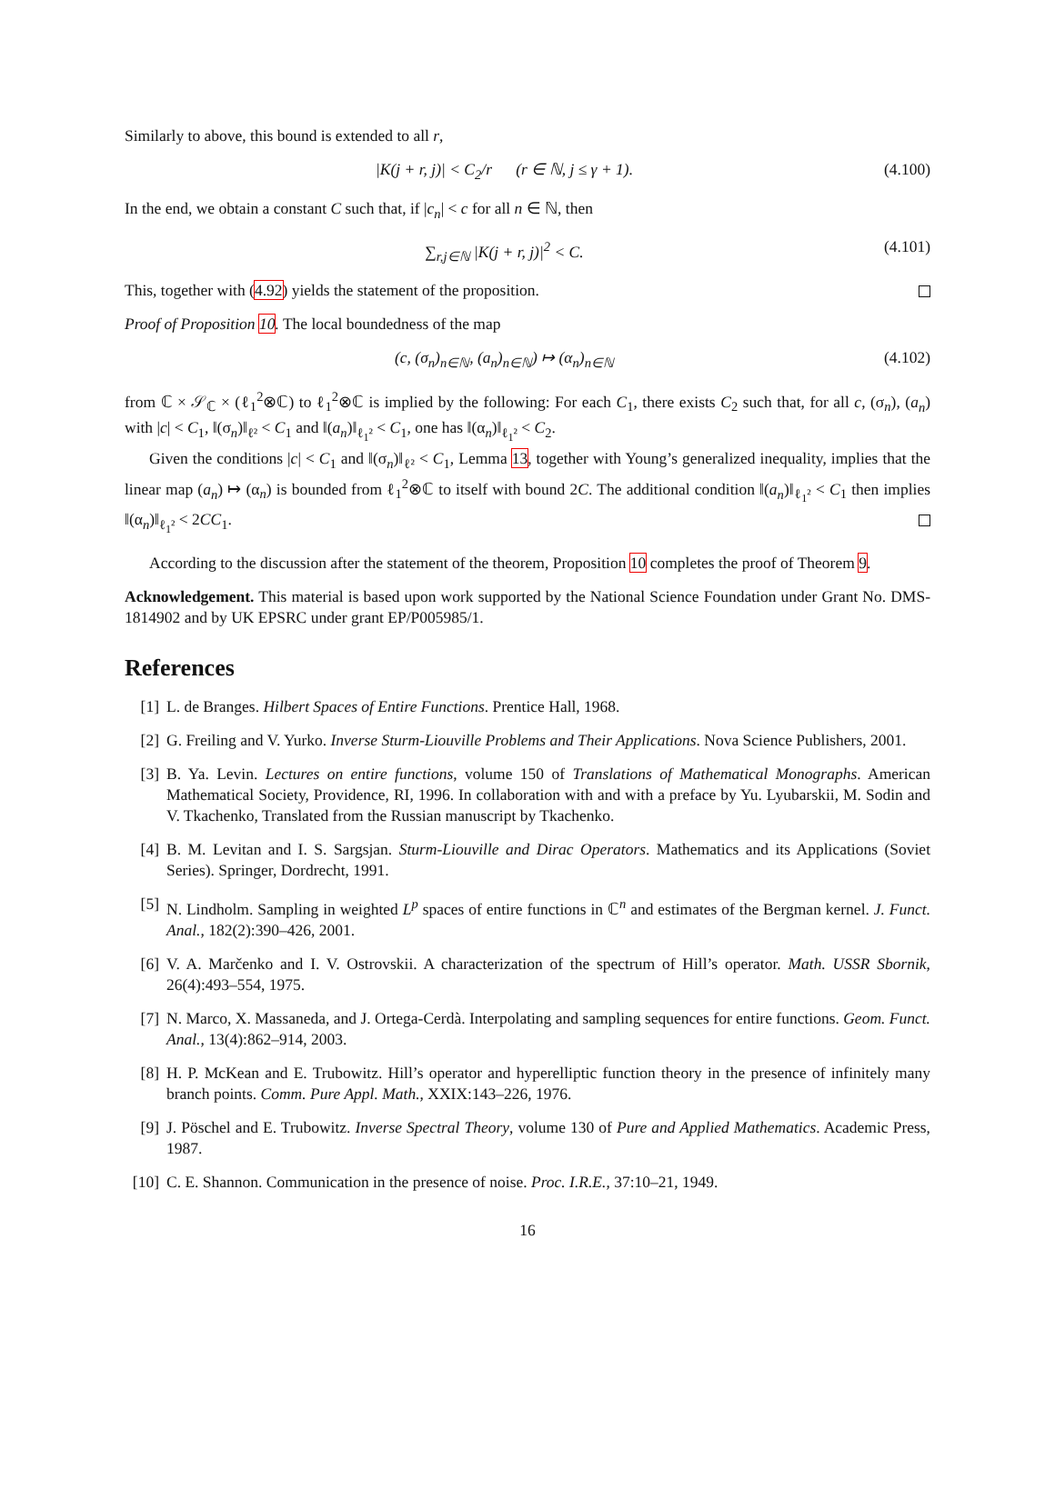Similarly to above, this bound is extended to all r,
|K(j + r, j)| < C<sub>2</sub>/r (r ∈ ℕ, j ≤ γ + 1). (4.100)
In the end, we obtain a constant C such that, if |c<sub>n</sub>| < c for all n ∈ ℕ, then
∑<sub>r,j∈ℕ</sub> |K(j + r, j)|<sup>2</sup> < C. (4.101)
This, together with (4.92) yields the statement of the proposition.
Proof of Proposition 10. The local boundedness of the map
(c, (σ<sub>n</sub>)<sub>n∈ℕ</sub>, (a<sub>n</sub>)<sub>n∈ℕ</sub>) ↦ (α<sub>n</sub>)<sub>n∈ℕ</sub> (4.102)
from ℂ × 𝒮<sub>ℂ</sub> × (ℓ<sub>1</sub><sup>2</sup>⊗ℂ) to ℓ<sub>1</sub><sup>2</sup>⊗ℂ is implied by the following: For each C<sub>1</sub>, there exists C<sub>2</sub> such that, for all c, (σ<sub>n</sub>), (a<sub>n</sub>) with |c| < C<sub>1</sub>, ‖(σ<sub>n</sub>)‖<sub>ℓ²</sub> < C<sub>1</sub> and ‖(a<sub>n</sub>)‖<sub>ℓ<sub>1</sub>²</sub> < C<sub>1</sub>, one has ‖(α<sub>n</sub>)‖<sub>ℓ<sub>1</sub>²</sub> < C<sub>2</sub>.
Given the conditions |c| < C<sub>1</sub> and ‖(σ<sub>n</sub>)‖<sub>ℓ²</sub> < C<sub>1</sub>, Lemma 13, together with Young’s generalized inequality, implies that the linear map (a<sub>n</sub>) ↦ (α<sub>n</sub>) is bounded from ℓ<sub>1</sub><sup>2</sup>⊗ℂ to itself with bound 2C. The additional condition ‖(a<sub>n</sub>)‖<sub>ℓ<sub>1</sub>²</sub> < C<sub>1</sub> then implies ‖(α<sub>n</sub>)‖<sub>ℓ<sub>1</sub>²</sub> < 2CC<sub>1</sub>.
According to the discussion after the statement of the theorem, Proposition 10 completes the proof of Theorem 9.
Acknowledgement. This material is based upon work supported by the National Science Foundation under Grant No. DMS-1814902 and by UK EPSRC under grant EP/P005985/1.
References
[1] L. de Branges. Hilbert Spaces of Entire Functions. Prentice Hall, 1968.
[2] G. Freiling and V. Yurko. Inverse Sturm-Liouville Problems and Their Applications. Nova Science Publishers, 2001.
[3] B. Ya. Levin. Lectures on entire functions, volume 150 of Translations of Mathematical Monographs. American Mathematical Society, Providence, RI, 1996. In collaboration with and with a preface by Yu. Lyubarskii, M. Sodin and V. Tkachenko, Translated from the Russian manuscript by Tkachenko.
[4] B. M. Levitan and I. S. Sargsjan. Sturm-Liouville and Dirac Operators. Mathematics and its Applications (Soviet Series). Springer, Dordrecht, 1991.
[5] N. Lindholm. Sampling in weighted L<sup>p</sup> spaces of entire functions in ℂ<sup>n</sup> and estimates of the Bergman kernel. J. Funct. Anal., 182(2):390–426, 2001.
[6] V. A. Marčenko and I. V. Ostrovskii. A characterization of the spectrum of Hill’s operator. Math. USSR Sbornik, 26(4):493–554, 1975.
[7] N. Marco, X. Massaneda, and J. Ortega-Cerdà. Interpolating and sampling sequences for entire functions. Geom. Funct. Anal., 13(4):862–914, 2003.
[8] H. P. McKean and E. Trubowitz. Hill’s operator and hyperelliptic function theory in the presence of infinitely many branch points. Comm. Pure Appl. Math., XXIX:143–226, 1976.
[9] J. Pöschel and E. Trubowitz. Inverse Spectral Theory, volume 130 of Pure and Applied Mathematics. Academic Press, 1987.
[10] C. E. Shannon. Communication in the presence of noise. Proc. I.R.E., 37:10–21, 1949.
16